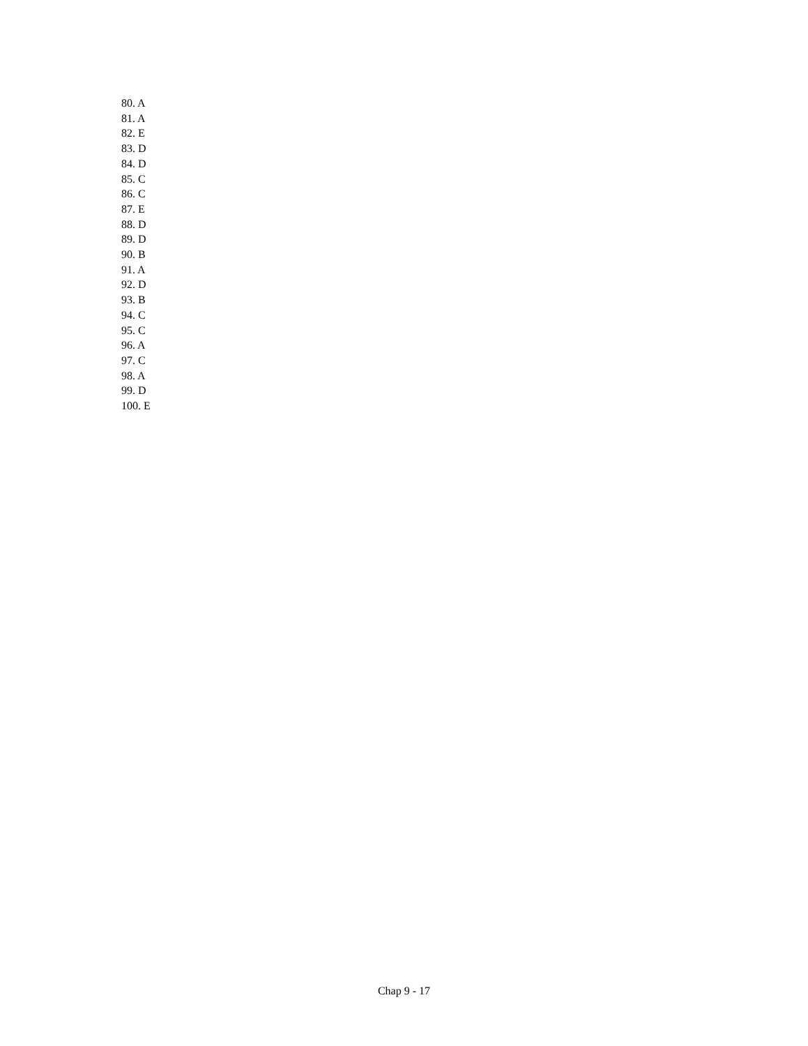80. A
81. A
82. E
83. D
84. D
85. C
86. C
87. E
88. D
89. D
90. B
91. A
92. D
93. B
94. C
95. C
96. A
97. C
98. A
99. D
100. E
Chap 9 - 17